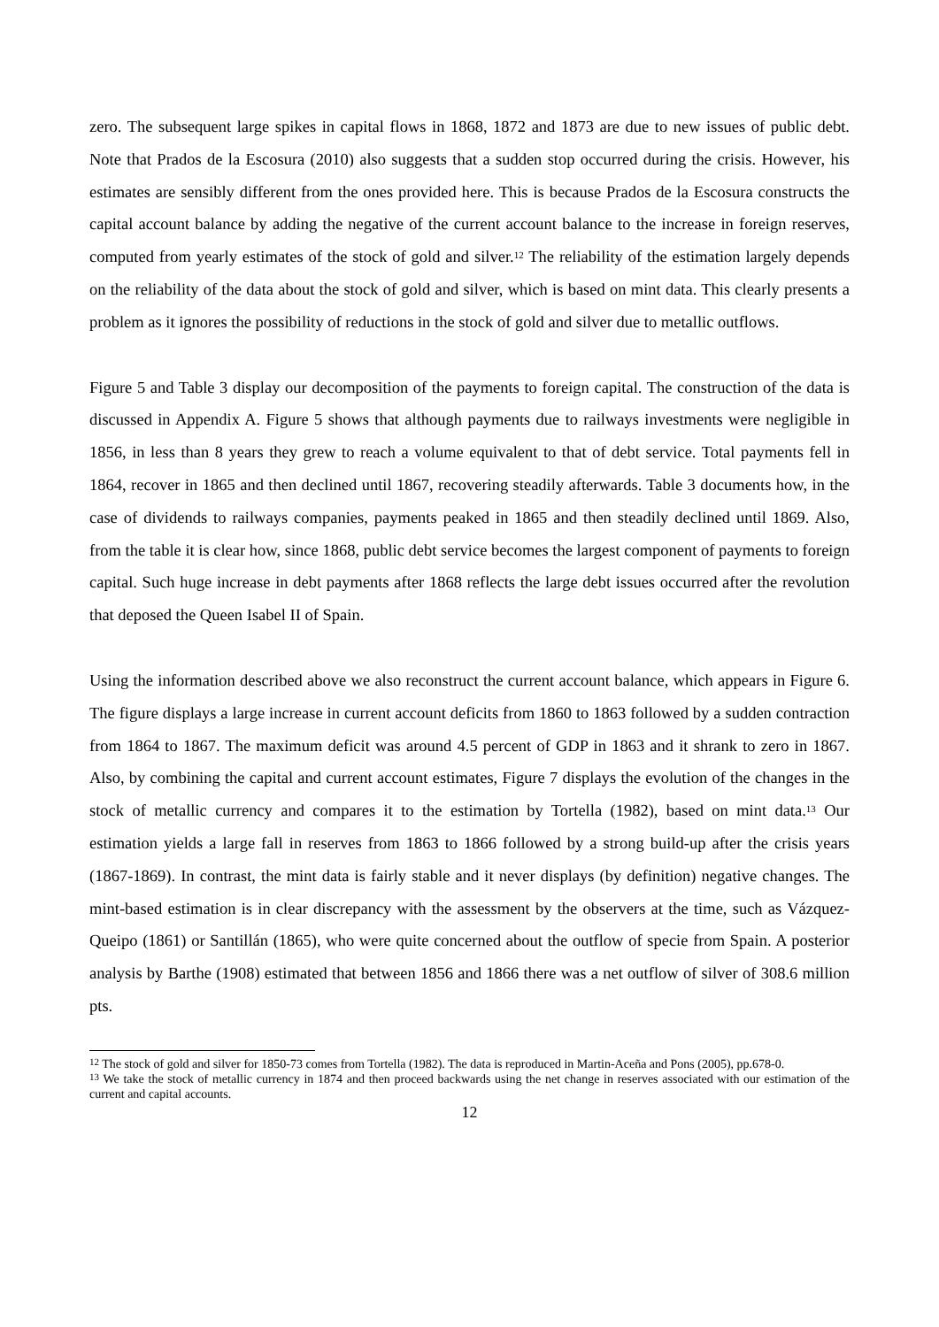zero. The subsequent large spikes in capital flows in 1868, 1872 and 1873 are due to new issues of public debt. Note that Prados de la Escosura (2010) also suggests that a sudden stop occurred during the crisis. However, his estimates are sensibly different from the ones provided here. This is because Prados de la Escosura constructs the capital account balance by adding the negative of the current account balance to the increase in foreign reserves, computed from yearly estimates of the stock of gold and silver.<sup>12</sup> The reliability of the estimation largely depends on the reliability of the data about the stock of gold and silver, which is based on mint data. This clearly presents a problem as it ignores the possibility of reductions in the stock of gold and silver due to metallic outflows.
Figure 5 and Table 3 display our decomposition of the payments to foreign capital. The construction of the data is discussed in Appendix A. Figure 5 shows that although payments due to railways investments were negligible in 1856, in less than 8 years they grew to reach a volume equivalent to that of debt service. Total payments fell in 1864, recover in 1865 and then declined until 1867, recovering steadily afterwards. Table 3 documents how, in the case of dividends to railways companies, payments peaked in 1865 and then steadily declined until 1869. Also, from the table it is clear how, since 1868, public debt service becomes the largest component of payments to foreign capital. Such huge increase in debt payments after 1868 reflects the large debt issues occurred after the revolution that deposed the Queen Isabel II of Spain.
Using the information described above we also reconstruct the current account balance, which appears in Figure 6. The figure displays a large increase in current account deficits from 1860 to 1863 followed by a sudden contraction from 1864 to 1867. The maximum deficit was around 4.5 percent of GDP in 1863 and it shrank to zero in 1867. Also, by combining the capital and current account estimates, Figure 7 displays the evolution of the changes in the stock of metallic currency and compares it to the estimation by Tortella (1982), based on mint data.<sup>13</sup> Our estimation yields a large fall in reserves from 1863 to 1866 followed by a strong build-up after the crisis years (1867-1869). In contrast, the mint data is fairly stable and it never displays (by definition) negative changes. The mint-based estimation is in clear discrepancy with the assessment by the observers at the time, such as Vázquez-Queipo (1861) or Santillán (1865), who were quite concerned about the outflow of specie from Spain. A posterior analysis by Barthe (1908) estimated that between 1856 and 1866 there was a net outflow of silver of 308.6 million pts.
<sup>12</sup> The stock of gold and silver for 1850-73 comes from Tortella (1982). The data is reproduced in Martin-Aceña and Pons (2005), pp.678-0.
<sup>13</sup> We take the stock of metallic currency in 1874 and then proceed backwards using the net change in reserves associated with our estimation of the current and capital accounts.
12